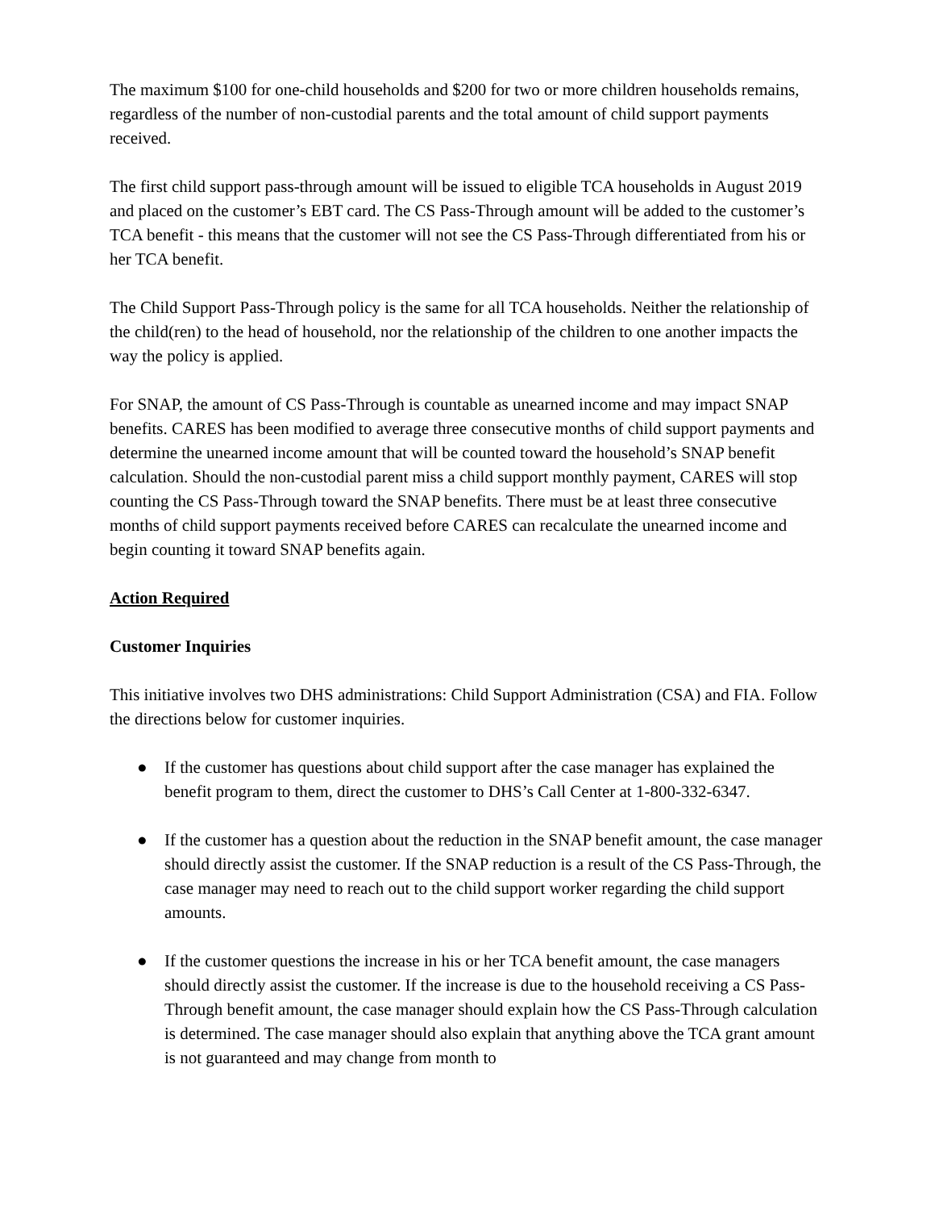The maximum $100 for one-child households and $200 for two or more children households remains, regardless of the number of non-custodial parents and the total amount of child support payments received.
The first child support pass-through amount will be issued to eligible TCA households in August 2019 and placed on the customer’s EBT card. The CS Pass-Through amount will be added to the customer’s TCA benefit - this means that the customer will not see the CS Pass-Through differentiated from his or her TCA benefit.
The Child Support Pass-Through policy is the same for all TCA households. Neither the relationship of the child(ren) to the head of household, nor the relationship of the children to one another impacts the way the policy is applied.
For SNAP, the amount of CS Pass-Through is countable as unearned income and may impact SNAP benefits. CARES has been modified to average three consecutive months of child support payments and determine the unearned income amount that will be counted toward the household’s SNAP benefit calculation. Should the non-custodial parent miss a child support monthly payment, CARES will stop counting the CS Pass-Through toward the SNAP benefits. There must be at least three consecutive months of child support payments received before CARES can recalculate the unearned income and begin counting it toward SNAP benefits again.
Action Required
Customer Inquiries
This initiative involves two DHS administrations: Child Support Administration (CSA) and FIA. Follow the directions below for customer inquiries.
● If the customer has questions about child support after the case manager has explained the benefit program to them, direct the customer to DHS’s Call Center at 1-800-332-6347.
● If the customer has a question about the reduction in the SNAP benefit amount, the case manager should directly assist the customer. If the SNAP reduction is a result of the CS Pass-Through, the case manager may need to reach out to the child support worker regarding the child support amounts.
● If the customer questions the increase in his or her TCA benefit amount, the case managers should directly assist the customer. If the increase is due to the household receiving a CS Pass-Through benefit amount, the case manager should explain how the CS Pass-Through calculation is determined. The case manager should also explain that anything above the TCA grant amount is not guaranteed and may change from month to